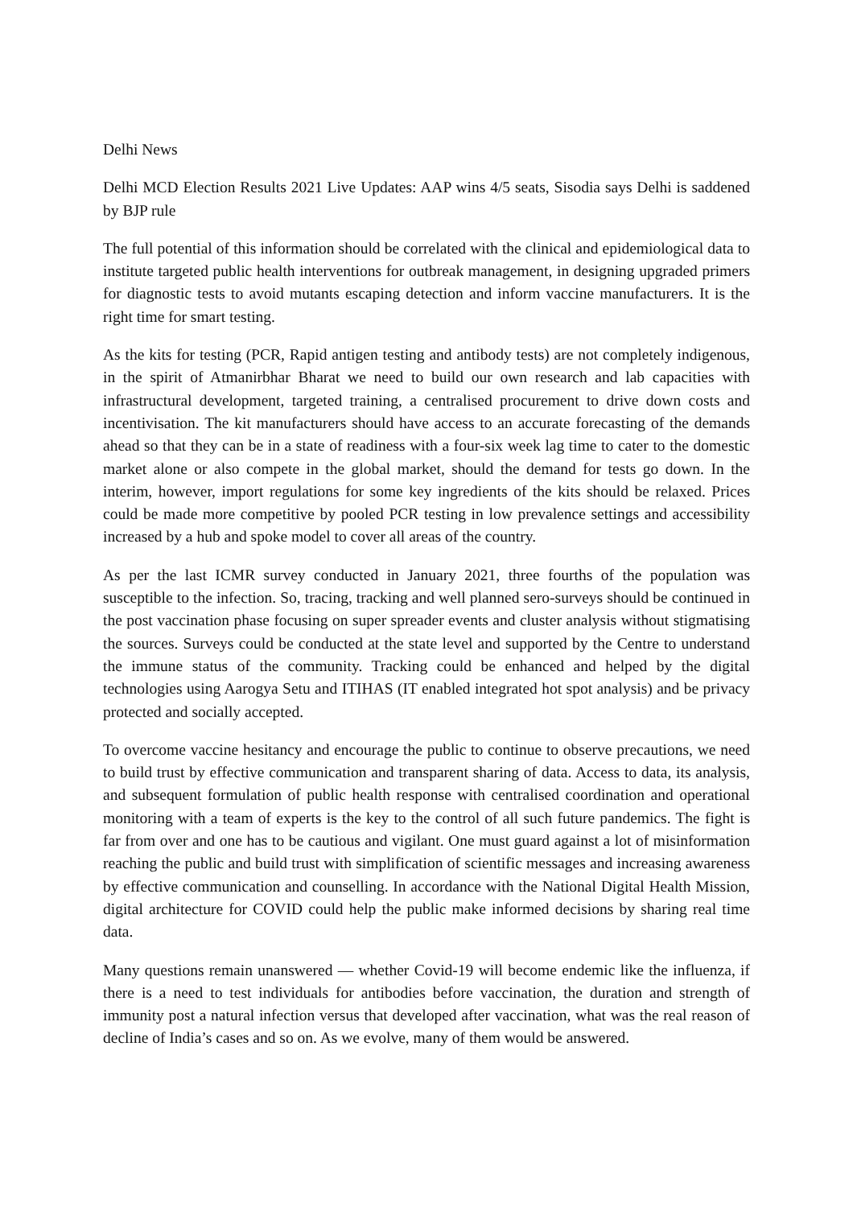Delhi News
Delhi MCD Election Results 2021 Live Updates: AAP wins 4/5 seats, Sisodia says Delhi is saddened by BJP rule
The full potential of this information should be correlated with the clinical and epidemiological data to institute targeted public health interventions for outbreak management, in designing upgraded primers for diagnostic tests to avoid mutants escaping detection and inform vaccine manufacturers. It is the right time for smart testing.
As the kits for testing (PCR, Rapid antigen testing and antibody tests) are not completely indigenous, in the spirit of Atmanirbhar Bharat we need to build our own research and lab capacities with infrastructural development, targeted training, a centralised procurement to drive down costs and incentivisation. The kit manufacturers should have access to an accurate forecasting of the demands ahead so that they can be in a state of readiness with a four-six week lag time to cater to the domestic market alone or also compete in the global market, should the demand for tests go down. In the interim, however, import regulations for some key ingredients of the kits should be relaxed. Prices could be made more competitive by pooled PCR testing in low prevalence settings and accessibility increased by a hub and spoke model to cover all areas of the country.
As per the last ICMR survey conducted in January 2021, three fourths of the population was susceptible to the infection. So, tracing, tracking and well planned sero-surveys should be continued in the post vaccination phase focusing on super spreader events and cluster analysis without stigmatising the sources. Surveys could be conducted at the state level and supported by the Centre to understand the immune status of the community. Tracking could be enhanced and helped by the digital technologies using Aarogya Setu and ITIHAS (IT enabled integrated hot spot analysis) and be privacy protected and socially accepted.
To overcome vaccine hesitancy and encourage the public to continue to observe precautions, we need to build trust by effective communication and transparent sharing of data. Access to data, its analysis, and subsequent formulation of public health response with centralised coordination and operational monitoring with a team of experts is the key to the control of all such future pandemics. The fight is far from over and one has to be cautious and vigilant. One must guard against a lot of misinformation reaching the public and build trust with simplification of scientific messages and increasing awareness by effective communication and counselling. In accordance with the National Digital Health Mission, digital architecture for COVID could help the public make informed decisions by sharing real time data.
Many questions remain unanswered — whether Covid-19 will become endemic like the influenza, if there is a need to test individuals for antibodies before vaccination, the duration and strength of immunity post a natural infection versus that developed after vaccination, what was the real reason of decline of India’s cases and so on. As we evolve, many of them would be answered.